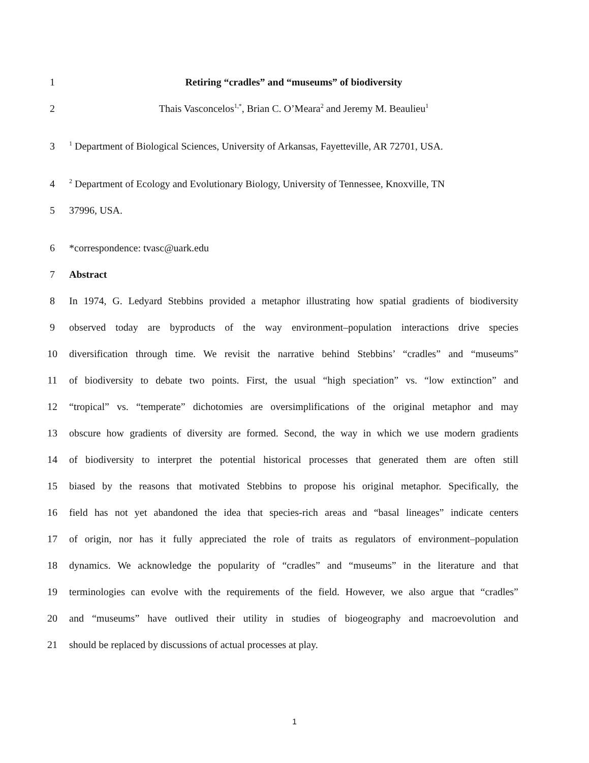1 Retiring “cradles” and “museums” of biodiversity
2 Thais Vasconcelos<sup>1,*</sup>, Brian C. O’Meara<sup>2</sup> and Jeremy M. Beaulieu<sup>1</sup>
3<sup>1</sup> Department of Biological Sciences, University of Arkansas, Fayetteville, AR 72701, USA.
4<sup>2</sup> Department of Ecology and Evolutionary Biology, University of Tennessee, Knoxville, TN
5 37996, USA.
6 *correspondence: tvasc@uark.edu
7 Abstract
8 In 1974, G. Ledyard Stebbins provided a metaphor illustrating how spatial gradients of biodiversity
9 observed today are byproducts of the way environment–population interactions drive species
10 diversification through time. We revisit the narrative behind Stebbins’ “cradles” and “museums”
11 of biodiversity to debate two points. First, the usual “high speciation” vs. “low extinction” and
12 “tropical” vs. “temperate” dichotomies are oversimplifications of the original metaphor and may
13 obscure how gradients of diversity are formed. Second, the way in which we use modern gradients
14 of biodiversity to interpret the potential historical processes that generated them are often still
15 biased by the reasons that motivated Stebbins to propose his original metaphor. Specifically, the
16 field has not yet abandoned the idea that species-rich areas and “basal lineages” indicate centers
17 of origin, nor has it fully appreciated the role of traits as regulators of environment–population
18 dynamics. We acknowledge the popularity of “cradles” and “museums” in the literature and that
19 terminologies can evolve with the requirements of the field. However, we also argue that “cradles”
20 and “museums” have outlived their utility in studies of biogeography and macroevolution and
21 should be replaced by discussions of actual processes at play.
1